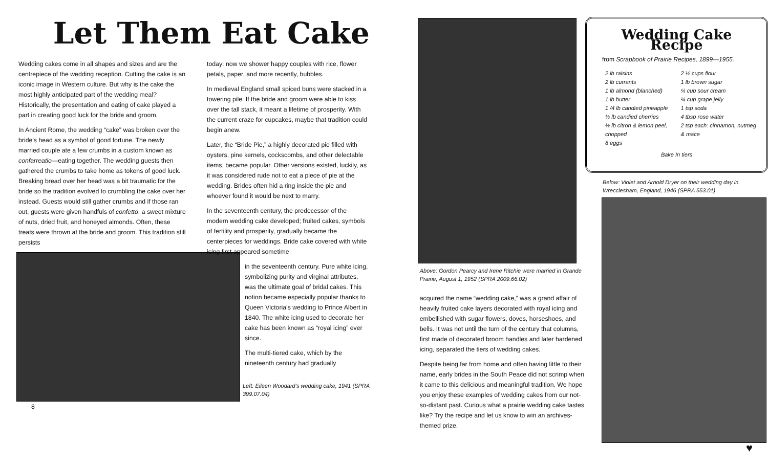Let Them Eat Cake
Wedding cakes come in all shapes and sizes and are the centrepiece of the wedding reception. Cutting the cake is an iconic image in Western culture. But why is the cake the most highly anticipated part of the wedding meal? Historically, the presentation and eating of cake played a part in creating good luck for the bride and groom.
In Ancient Rome, the wedding “cake” was broken over the bride’s head as a symbol of good fortune. The newly married couple ate a few crumbs in a custom known as confarreatio—eating together. The wedding guests then gathered the crumbs to take home as tokens of good luck. Breaking bread over her head was a bit traumatic for the bride so the tradition evolved to crumbling the cake over her instead. Guests would still gather crumbs and if those ran out, guests were given handfuls of confetto, a sweet mixture of nuts, dried fruit, and honeyed almonds. Often, these treats were thrown at the bride and groom. This tradition still persists
8
today: now we shower happy couples with rice, flower petals, paper, and more recently, bubbles.
In medieval England small spiced buns were stacked in a towering pile. If the bride and groom were able to kiss over the tall stack, it meant a lifetime of prosperity. With the current craze for cupcakes, maybe that tradition could begin anew.
Later, the “Bride Pie,” a highly decorated pie filled with oysters, pine kernels, cockscombs, and other delectable items, became popular. Other versions existed, luckily, as it was considered rude not to eat a piece of pie at the wedding. Brides often hid a ring inside the pie and whoever found it would be next to marry.
In the seventeenth century, the predecessor of the modern wedding cake developed; fruited cakes, symbols of fertility and prosperity, gradually became the centerpieces for weddings. Bride cake covered with white icing first appeared sometime
in the seventeenth century. Pure white icing, symbolizing purity and virginal attributes, was the ultimate goal of bridal cakes. This notion became especially popular thanks to Queen Victoria’s wedding to Prince Albert in 1840. The white icing used to decorate her cake has been known as “royal icing” ever since.
The multi-tiered cake, which by the nineteenth century had gradually
Left: Eileen Woodard’s wedding cake, 1941 (SPRA 399.07.04)
Above: Gordon Pearcy and Irene Ritchie were married in Grande Prairie, August 1, 1952 (SPRA 2009.66.02)
acquired the name “wedding cake,” was a grand affair of heavily fruited cake layers decorated with royal icing and embellished with sugar flowers, doves, horseshoes, and bells. It was not until the turn of the century that columns, first made of decorated broom handles and later hardened icing, separated the tiers of wedding cakes.
Despite being far from home and often having little to their name, early brides in the South Peace did not scrimp when it came to this delicious and meaningful tradition. We hope you enjoy these examples of wedding cakes from our not-so-distant past. Curious what a prairie wedding cake tastes like? Try the recipe and let us know to win an archives-themed prize.
Wedding Cake Recipe
from Scrapbook of Prairie Recipes, 1899—1955.
2 lb raisins
2 lb currants
1 lb almond (blanched)
1 lb butter
1 /4 lb candied pineapple
½ lb candied cherries
½ lb citron & lemon peel, chopped
8 eggs
2 ½ cups flour
1 lb brown sugar
¼ cup sour cream
¼ cup grape jelly
1 tsp soda
4 tbsp rose water
2 tsp each: cinnamon, nutmeg & mace
Bake In tiers
Below: Violet and Arnold Dryer on their wedding day in Wrecclesham, England, 1946 (SPRA 553.01)
♥